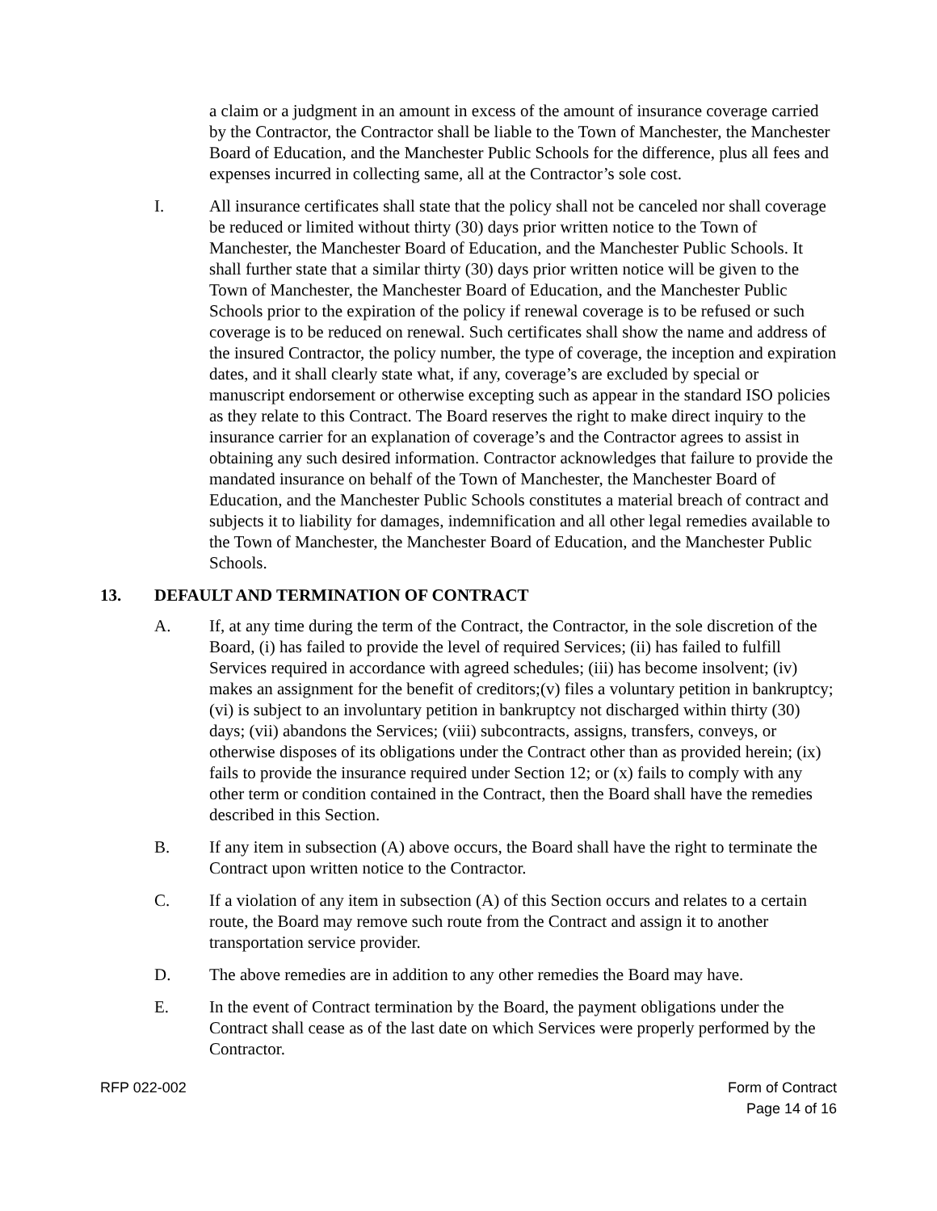a claim or a judgment in an amount in excess of the amount of insurance coverage carried by the Contractor, the Contractor shall be liable to the Town of Manchester, the Manchester Board of Education, and the Manchester Public Schools for the difference, plus all fees and expenses incurred in collecting same, all at the Contractor’s sole cost.
I. All insurance certificates shall state that the policy shall not be canceled nor shall coverage be reduced or limited without thirty (30) days prior written notice to the Town of Manchester, the Manchester Board of Education, and the Manchester Public Schools. It shall further state that a similar thirty (30) days prior written notice will be given to the Town of Manchester, the Manchester Board of Education, and the Manchester Public Schools prior to the expiration of the policy if renewal coverage is to be refused or such coverage is to be reduced on renewal. Such certificates shall show the name and address of the insured Contractor, the policy number, the type of coverage, the inception and expiration dates, and it shall clearly state what, if any, coverage’s are excluded by special or manuscript endorsement or otherwise excepting such as appear in the standard ISO policies as they relate to this Contract. The Board reserves the right to make direct inquiry to the insurance carrier for an explanation of coverage’s and the Contractor agrees to assist in obtaining any such desired information. Contractor acknowledges that failure to provide the mandated insurance on behalf of the Town of Manchester, the Manchester Board of Education, and the Manchester Public Schools constitutes a material breach of contract and subjects it to liability for damages, indemnification and all other legal remedies available to the Town of Manchester, the Manchester Board of Education, and the Manchester Public Schools.
13. DEFAULT AND TERMINATION OF CONTRACT
A. If, at any time during the term of the Contract, the Contractor, in the sole discretion of the Board, (i) has failed to provide the level of required Services; (ii) has failed to fulfill Services required in accordance with agreed schedules; (iii) has become insolvent; (iv) makes an assignment for the benefit of creditors;(v) files a voluntary petition in bankruptcy; (vi) is subject to an involuntary petition in bankruptcy not discharged within thirty (30) days; (vii) abandons the Services; (viii) subcontracts, assigns, transfers, conveys, or otherwise disposes of its obligations under the Contract other than as provided herein; (ix) fails to provide the insurance required under Section 12; or (x) fails to comply with any other term or condition contained in the Contract, then the Board shall have the remedies described in this Section.
B. If any item in subsection (A) above occurs, the Board shall have the right to terminate the Contract upon written notice to the Contractor.
C. If a violation of any item in subsection (A) of this Section occurs and relates to a certain route, the Board may remove such route from the Contract and assign it to another transportation service provider.
D. The above remedies are in addition to any other remedies the Board may have.
E. In the event of Contract termination by the Board, the payment obligations under the Contract shall cease as of the last date on which Services were properly performed by the Contractor.
RFP 022-002 Form of Contract
Page 14 of 16